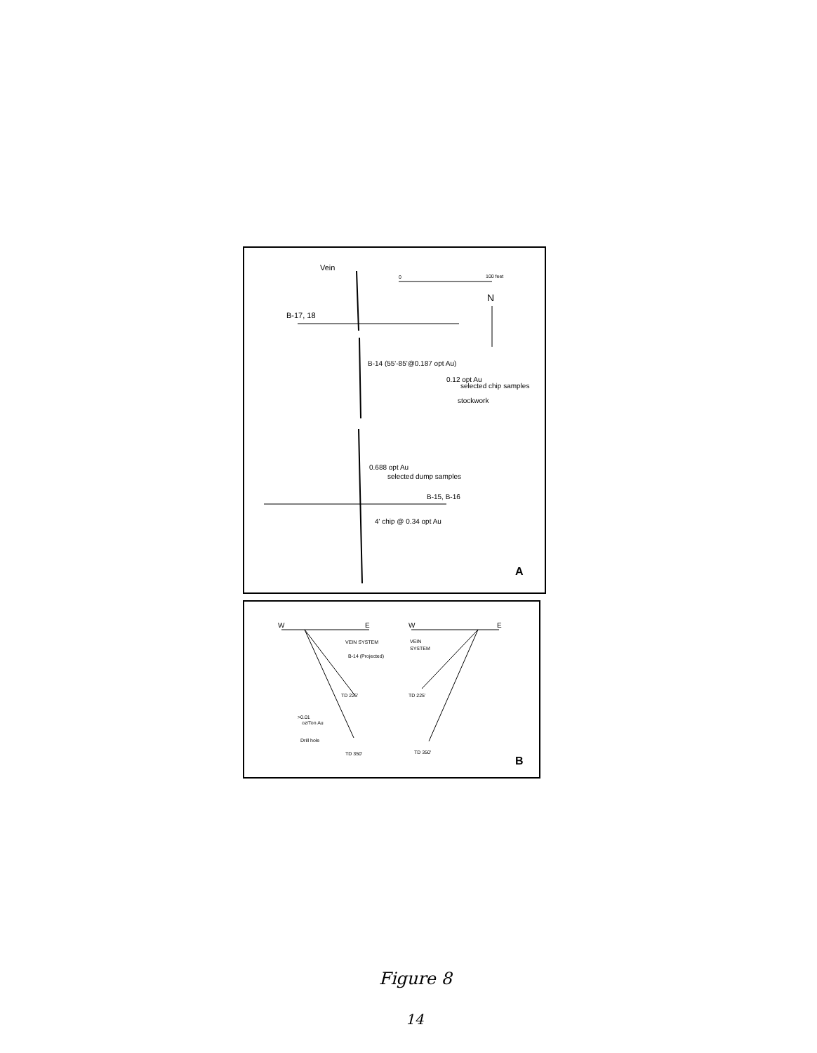Vein
0
100 feet
N
B-17, 18
B-14 (55'-85'@0.187 opt Au)
0.12 opt Au
selected chip samples
stockwork
0.688 opt Au
selected dump samples
B-15, B-16
4' chip @ 0.34 opt Au
A
W
E
W
E
VEIN SYSTEM
B-14 (Projected)
TD 225'
>0.01
oz/Ton Au
Drill hole
TD 350'
VEIN
SYSTEM
TD 225'
TD 350'
B
Figure 8
14